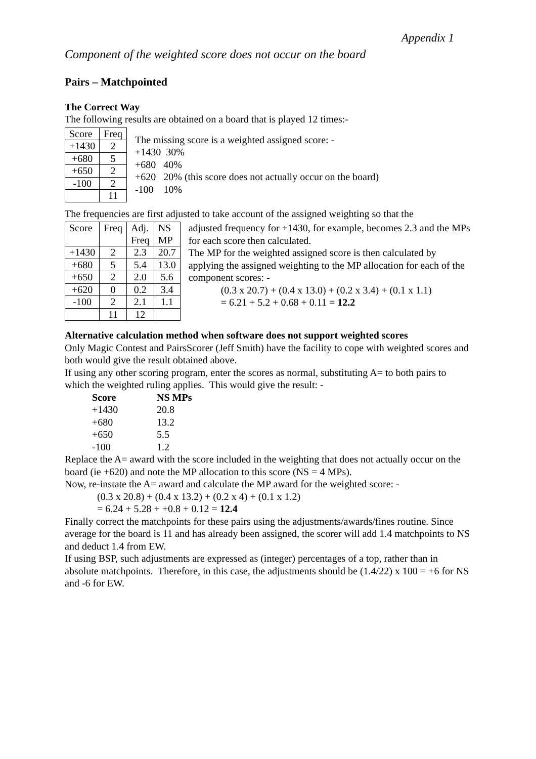Appendix 1
Component of the weighted score does not occur on the board
Pairs – Matchpointed
The Correct Way
The following results are obtained on a board that is played 12 times:-
| Score | Freq |
| +1430 | 2 |
| +680 | 5 |
| +650 | 2 |
| -100 | 2 |
| | 11 |
The missing score is a weighted assigned score: -
+1430 30%
+680 40%
+620 20% (this score does not actually occur on the board)
-100 10%
The frequencies are first adjusted to take account of the assigned weighting so that the
| Score | Freq | Adj. Freq | NS MP |
| +1430 | 2 | 2.3 | 20.7 |
| +680 | 5 | 5.4 | 13.0 |
| +650 | 2 | 2.0 | 5.6 |
| +620 | 0 | 0.2 | 3.4 |
| -100 | 2 | 2.1 | 1.1 |
| | 11 | 12 | |
adjusted frequency for +1430, for example, becomes 2.3 and the MPs for each score then calculated.
The MP for the weighted assigned score is then calculated by applying the assigned weighting to the MP allocation for each of the component scores: -
(0.3 x 20.7) + (0.4 x 13.0) + (0.2 x 3.4) + (0.1 x 1.1)
= 6.21 + 5.2 + 0.68 + 0.11 = 12.2
Alternative calculation method when software does not support weighted scores
Only Magic Contest and PairsScorer (Jeff Smith) have the facility to cope with weighted scores and both would give the result obtained above.
If using any other scoring program, enter the scores as normal, substituting A= to both pairs to which the weighted ruling applies. This would give the result: -
Score NS MPs +1430 20.8 +680 13.2 +650 5.5 -100 1.2
Replace the A= award with the score included in the weighting that does not actually occur on the board (ie +620) and note the MP allocation to this score (NS = 4 MPs).
Now, re-instate the A= award and calculate the MP award for the weighted score: -
(0.3 x 20.8) + (0.4 x 13.2) + (0.2 x 4) + (0.1 x 1.2)
= 6.24 + 5.28 + +0.8 + 0.12 = 12.4
Finally correct the matchpoints for these pairs using the adjustments/awards/fines routine. Since average for the board is 11 and has already been assigned, the scorer will add 1.4 matchpoints to NS and deduct 1.4 from EW.
If using BSP, such adjustments are expressed as (integer) percentages of a top, rather than in absolute matchpoints. Therefore, in this case, the adjustments should be (1.4/22) x 100 = +6 for NS and -6 for EW.